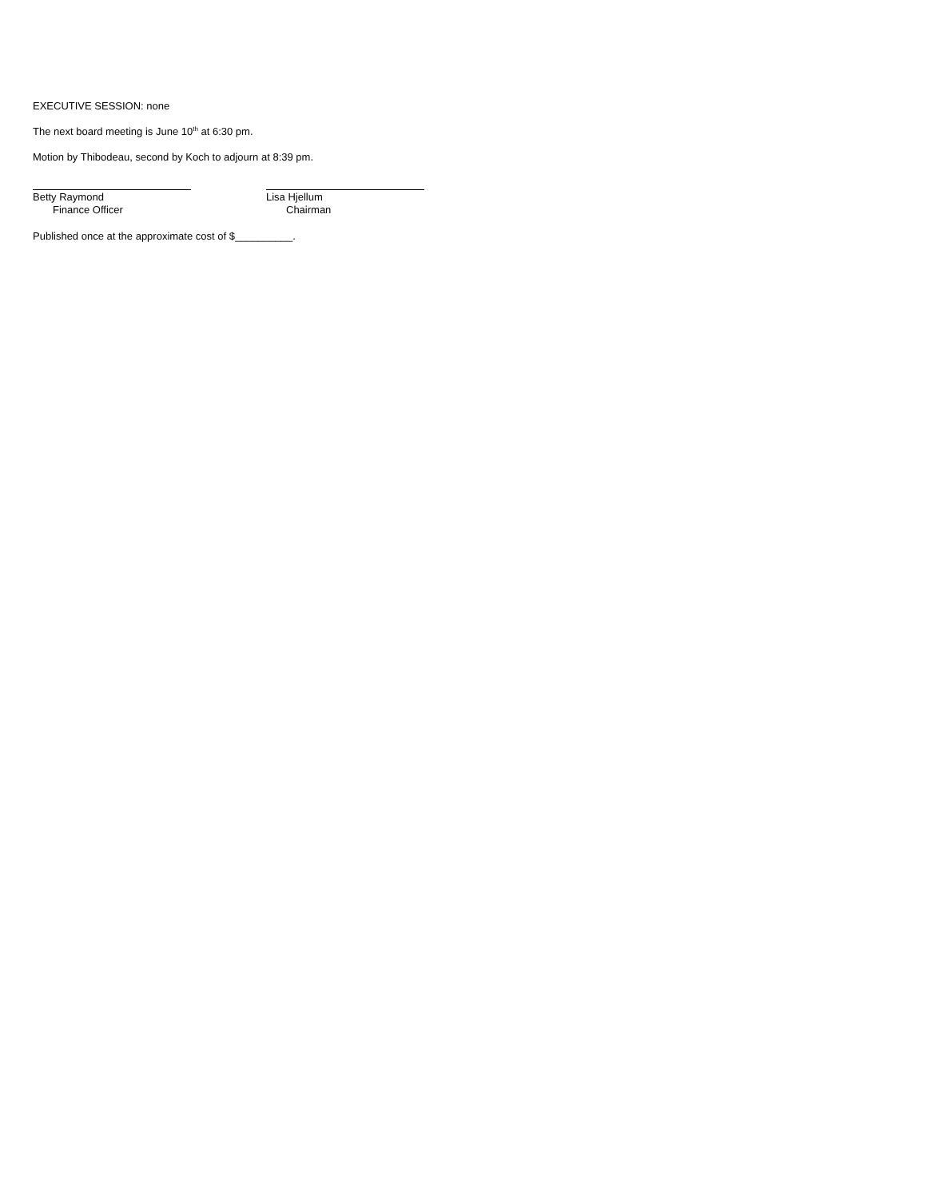EXECUTIVE SESSION: none
The next board meeting is June 10<sup>th</sup> at 6:30 pm.
Motion by Thibodeau, second by Koch to adjourn at 8:39 pm.
Betty Raymond
Finance Officer
Lisa Hjellum
Chairman
Published once at the approximate cost of $__________.